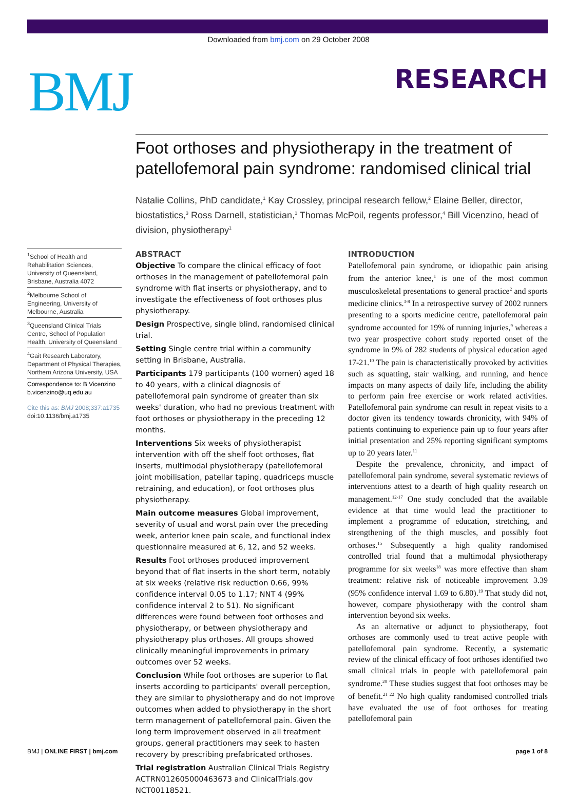Downloaded from bmj.com on 29 October 2008
BMJ RESEARCH
Foot orthoses and physiotherapy in the treatment of patellofemoral pain syndrome: randomised clinical trial
Natalie Collins, PhD candidate,<sup>1</sup> Kay Crossley, principal research fellow,<sup>2</sup> Elaine Beller, director, biostatistics,<sup>3</sup> Ross Darnell, statistician,<sup>1</sup> Thomas McPoil, regents professor,<sup>4</sup> Bill Vicenzino, head of division, physiotherapy<sup>1</sup>
<sup>1</sup> School of Health and Rehabilitation Sciences, University of Queensland, Brisbane, Australia 4072
<sup>2</sup> Melbourne School of Engineering, University of Melbourne, Australia
<sup>3</sup> Queensland Clinical Trials Centre, School of Population Health, University of Queensland
<sup>4</sup> Gait Research Laboratory, Department of Physical Therapies, Northern Arizona University, USA
Correspondence to: B Vicenzino b.vicenzino@uq.edu.au
Cite this as: BMJ 2008;337:a1735
doi:10.1136/bmj.a1735
ABSTRACT
Objective To compare the clinical efficacy of foot orthoses in the management of patellofemoral pain syndrome with flat inserts or physiotherapy, and to investigate the effectiveness of foot orthoses plus physiotherapy.
Design Prospective, single blind, randomised clinical trial.
Setting Single centre trial within a community setting in Brisbane, Australia.
Participants 179 participants (100 women) aged 18 to 40 years, with a clinical diagnosis of patellofemoral pain syndrome of greater than six weeks' duration, who had no previous treatment with foot orthoses or physiotherapy in the preceding 12 months.
Interventions Six weeks of physiotherapist intervention with off the shelf foot orthoses, flat inserts, multimodal physiotherapy (patellofemoral joint mobilisation, patellar taping, quadriceps muscle retraining, and education), or foot orthoses plus physiotherapy.
Main outcome measures Global improvement, severity of usual and worst pain over the preceding week, anterior knee pain scale, and functional index questionnaire measured at 6, 12, and 52 weeks.
Results Foot orthoses produced improvement beyond that of flat inserts in the short term, notably at six weeks (relative risk reduction 0.66, 99% confidence interval 0.05 to 1.17; NNT 4 (99% confidence interval 2 to 51). No significant differences were found between foot orthoses and physiotherapy, or between physiotherapy and physiotherapy plus orthoses. All groups showed clinically meaningful improvements in primary outcomes over 52 weeks.
Conclusion While foot orthoses are superior to flat inserts according to participants' overall perception, they are similar to physiotherapy and do not improve outcomes when added to physiotherapy in the short term management of patellofemoral pain. Given the long term improvement observed in all treatment groups, general practitioners may seek to hasten recovery by prescribing prefabricated orthoses.
Trial registration Australian Clinical Trials Registry ACTRN012605000463673 and ClinicalTrials.gov NCT00118521.
INTRODUCTION
Patellofemoral pain syndrome, or idiopathic pain arising from the anterior knee,<sup>1</sup> is one of the most common musculoskeletal presentations to general practice<sup>2</sup> and sports medicine clinics.<sup>3-8</sup> In a retrospective survey of 2002 runners presenting to a sports medicine centre, patellofemoral pain syndrome accounted for 19% of running injuries,<sup>9</sup> whereas a two year prospective cohort study reported onset of the syndrome in 9% of 282 students of physical education aged 17-21.<sup>10</sup> The pain is characteristically provoked by activities such as squatting, stair walking, and running, and hence impacts on many aspects of daily life, including the ability to perform pain free exercise or work related activities. Patellofemoral pain syndrome can result in repeat visits to a doctor given its tendency towards chronicity, with 94% of patients continuing to experience pain up to four years after initial presentation and 25% reporting significant symptoms up to 20 years later.<sup>11</sup>
Despite the prevalence, chronicity, and impact of patellofemoral pain syndrome, several systematic reviews of interventions attest to a dearth of high quality research on management.<sup>12-17</sup> One study concluded that the available evidence at that time would lead the practitioner to implement a programme of education, stretching, and strengthening of the thigh muscles, and possibly foot orthoses.<sup>15</sup> Subsequently a high quality randomised controlled trial found that a multimodal physiotherapy programme for six weeks<sup>18</sup> was more effective than sham treatment: relative risk of noticeable improvement 3.39 (95% confidence interval 1.69 to 6.80).<sup>19</sup> That study did not, however, compare physiotherapy with the control sham intervention beyond six weeks.
As an alternative or adjunct to physiotherapy, foot orthoses are commonly used to treat active people with patellofemoral pain syndrome. Recently, a systematic review of the clinical efficacy of foot orthoses identified two small clinical trials in people with patellofemoral pain syndrome.<sup>20</sup> These studies suggest that foot orthoses may be of benefit.<sup>21 22</sup> No high quality randomised controlled trials have evaluated the use of foot orthoses for treating patellofemoral pain
BMJ | ONLINE FIRST | bmj.com page 1 of 8